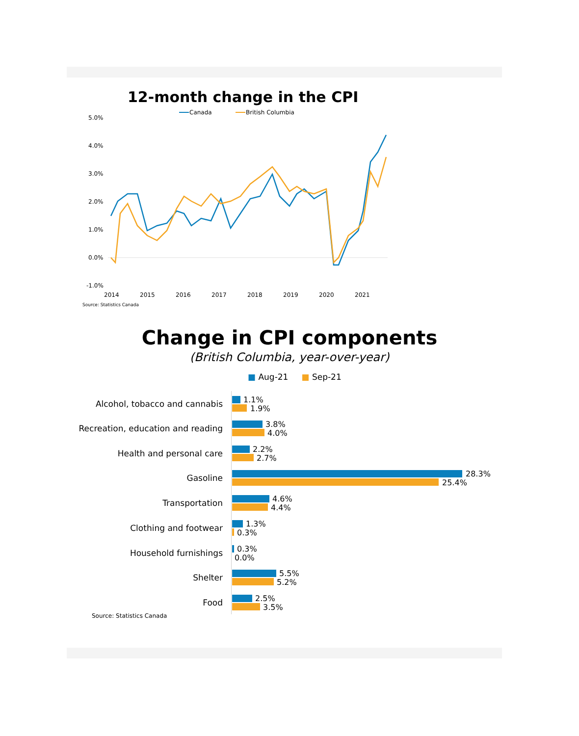12-month change in the CPI
Canada
British Columbia
5.0%
4.0%
3.0%
2.0%
1.0%
0.0%
-1.0%
2014
2015
2016
2017
2018
2019
2020
2021
Source: Statistics Canada
Change in CPI components
(British Columbia, year-over-year)
■ Aug-21 ■ Sep-21
Alcohol, tobacco and cannabis 1.1%
1.9%
Recreation, education and reading
3.8%
4.0%
Health and personal care 2.2%
2.7%
Gasoline 28.3%
25.4%
Transportation 4.6%
4.4%
Clothing and footwear 1.3%
0.3%
Household furnishings 0.3%
0.0%
Shelter 5.5%
5.2%
Food 2.5%
3.5%
Source: Statistics Canada